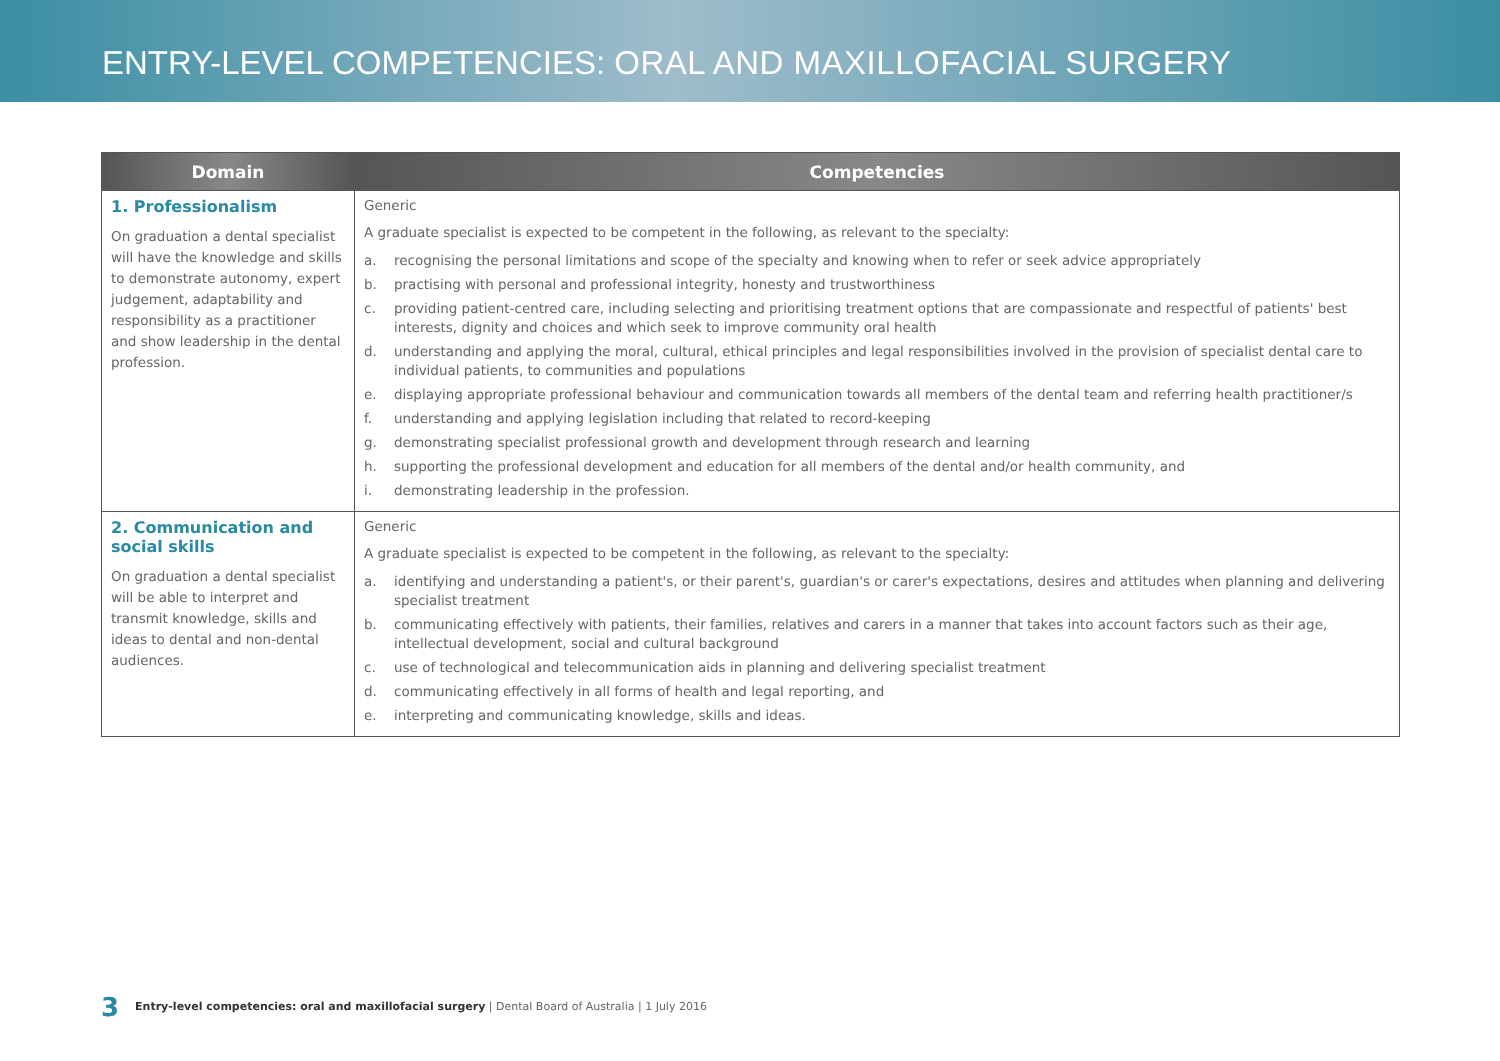ENTRY-LEVEL COMPETENCIES: ORAL AND MAXILLOFACIAL SURGERY
| Domain | Competencies |
| --- | --- |
| 1. Professionalism On graduation a dental specialist will have the knowledge and skills to demonstrate autonomy, expert judgement, adaptability and responsibility as a practitioner and show leadership in the dental profession. | Generic A graduate specialist is expected to be competent in the following, as relevant to the specialty: a. recognising the personal limitations and scope of the specialty and knowing when to refer or seek advice appropriately b. practising with personal and professional integrity, honesty and trustworthiness c. providing patient-centred care, including selecting and prioritising treatment options that are compassionate and respectful of patients' best interests, dignity and choices and which seek to improve community oral health d. understanding and applying the moral, cultural, ethical principles and legal responsibilities involved in the provision of specialist dental care to individual patients, to communities and populations e. displaying appropriate professional behaviour and communication towards all members of the dental team and referring health practitioner/s f. understanding and applying legislation including that related to record-keeping g. demonstrating specialist professional growth and development through research and learning h. supporting the professional development and education for all members of the dental and/or health community, and i. demonstrating leadership in the profession. |
| 2. Communication and social skills On graduation a dental specialist will be able to interpret and transmit knowledge, skills and ideas to dental and non-dental audiences. | Generic A graduate specialist is expected to be competent in the following, as relevant to the specialty: a. identifying and understanding a patient's, or their parent's, guardian's or carer's expectations, desires and attitudes when planning and delivering specialist treatment b. communicating effectively with patients, their families, relatives and carers in a manner that takes into account factors such as their age, intellectual development, social and cultural background c. use of technological and telecommunication aids in planning and delivering specialist treatment d. communicating effectively in all forms of health and legal reporting, and e. interpreting and communicating knowledge, skills and ideas. |
3 Entry-level competencies: oral and maxillofacial surgery | Dental Board of Australia | 1 July 2016